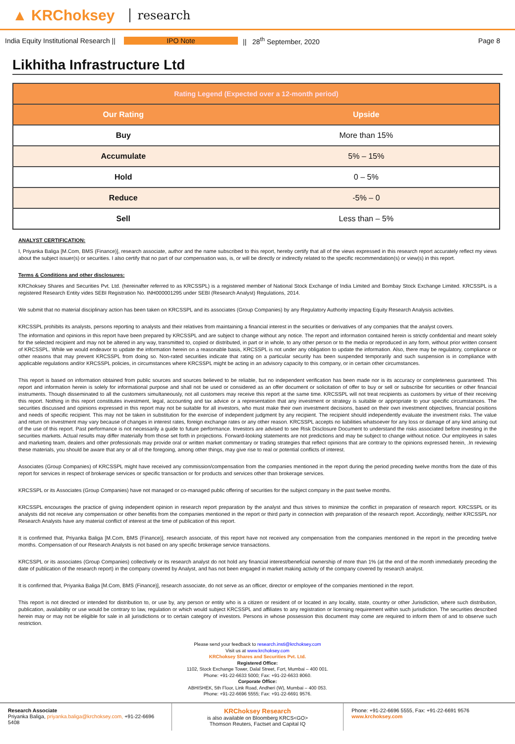▲ KRChoksey research
India Equity Institutional Research ||
IPO Note || 28<sup>th</sup> September, 2020 Page 8
Likhitha Infrastructure Ltd
| Rating Legend (Expected over a 12-month period) | |
| --- | --- |
| Our Rating | Upside |
| Buy | More than 15% |
| Accumulate | 5% – 15% |
| Hold | 0 – 5% |
| Reduce | -5% – 0 |
| Sell | Less than – 5% |
ANALYST CERTIFICATION:
I, Priyanka Baliga [M.Com, BMS (Finance)], research associate, author and the name subscribed to this report, hereby certify that all of the views expressed in this research report accurately reflect my views about the subject issuer(s) or securities. I also certify that no part of our compensation was, is, or will be directly or indirectly related to the specific recommendation(s) or view(s) in this report.
Terms & Conditions and other disclosures:
KRChoksey Shares and Securities Pvt. Ltd. (hereinafter referred to as KRCSSPL) is a registered member of National Stock Exchange of India Limited and Bombay Stock Exchange Limited. KRCSSPL is a registered Research Entity vides SEBI Registration No. INH000001295 under SEBI (Research Analyst) Regulations, 2014.
We submit that no material disciplinary action has been taken on KRCSSPL and its associates (Group Companies) by any Regulatory Authority impacting Equity Research Analysis activities.
KRCSSPL prohibits its analysts, persons reporting to analysts and their relatives from maintaining a financial interest in the securities or derivatives of any companies that the analyst covers.
The information and opinions in this report have been prepared by KRCSSPL and are subject to change without any notice. The report and information contained herein is strictly confidential and meant solely for the selected recipient and may not be altered in any way, transmitted to, copied or distributed, in part or in whole, to any other person or to the media or reproduced in any form, without prior written consent of KRCSSPL. While we would endeavor to update the information herein on a reasonable basis, KRCSSPL is not under any obligation to update the information. Also, there may be regulatory, compliance or other reasons that may prevent KRCSSPL from doing so. Non-rated securities indicate that rating on a particular security has been suspended temporarily and such suspension is in compliance with applicable regulations and/or KRCSSPL policies, in circumstances where KRCSSPL might be acting in an advisory capacity to this company, or in certain other circumstances.
This report is based on information obtained from public sources and sources believed to be reliable, but no independent verification has been made nor is its accuracy or completeness guaranteed. This report and information herein is solely for informational purpose and shall not be used or considered as an offer document or solicitation of offer to buy or sell or subscribe for securities or other financial instruments. Though disseminated to all the customers simultaneously, not all customers may receive this report at the same time. KRCSSPL will not treat recipients as customers by virtue of their receiving this report. Nothing in this report constitutes investment, legal, accounting and tax advice or a representation that any investment or strategy is suitable or appropriate to your specific circumstances. The securities discussed and opinions expressed in this report may not be suitable for all investors, who must make their own investment decisions, based on their own investment objectives, financial positions and needs of specific recipient. This may not be taken in substitution for the exercise of independent judgment by any recipient. The recipient should independently evaluate the investment risks. The value and return on investment may vary because of changes in interest rates, foreign exchange rates or any other reason. KRCSSPL accepts no liabilities whatsoever for any loss or damage of any kind arising out of the use of this report. Past performance is not necessarily a guide to future performance. Investors are advised to see Risk Disclosure Document to understand the risks associated before investing in the securities markets. Actual results may differ materially from those set forth in projections. Forward-looking statements are not predictions and may be subject to change without notice. Our employees in sales and marketing team, dealers and other professionals may provide oral or written market commentary or trading strategies that reflect opinions that are contrary to the opinions expressed herein, .In reviewing these materials, you should be aware that any or all of the foregoing, among other things, may give rise to real or potential conflicts of interest.
Associates (Group Companies) of KRCSSPL might have received any commission/compensation from the companies mentioned in the report during the period preceding twelve months from the date of this report for services in respect of brokerage services or specific transaction or for products and services other than brokerage services.
KRCSSPL or its Associates (Group Companies) have not managed or co-managed public offering of securities for the subject company in the past twelve months.
KRCSSPL encourages the practice of giving independent opinion in research report preparation by the analyst and thus strives to minimize the conflict in preparation of research report. KRCSSPL or its analysts did not receive any compensation or other benefits from the companies mentioned in the report or third party in connection with preparation of the research report. Accordingly, neither KRCSSPL nor Research Analysts have any material conflict of interest at the time of publication of this report.
It is confirmed that, Priyanka Baliga [M.Com, BMS (Finance)], research associate, of this report have not received any compensation from the companies mentioned in the report in the preceding twelve months. Compensation of our Research Analysts is not based on any specific brokerage service transactions.
KRCSSPL or its associates (Group Companies) collectively or its research analyst do not hold any financial interest/beneficial ownership of more than 1% (at the end of the month immediately preceding the date of publication of the research report) in the company covered by Analyst, and has not been engaged in market making activity of the company covered by research analyst.
It is confirmed that, Priyanka Baliga [M.Com, BMS (Finance)], research associate, do not serve as an officer, director or employee of the companies mentioned in the report.
This report is not directed or intended for distribution to, or use by, any person or entity who is a citizen or resident of or located in any locality, state, country or other Jurisdiction, where such distribution, publication, availability or use would be contrary to law, regulation or which would subject KRCSSPL and affiliates to any registration or licensing requirement within such jurisdiction. The securities described herein may or may not be eligible for sale in all jurisdictions or to certain category of investors. Persons in whose possession this document may come are required to inform them of and to observe such restriction.
Please send your feedback to research.insti@krchoksey.com
Visit us at www.krchoksey.com
KRChoksey Shares and Securities Pvt. Ltd.
Registered Office:
1102, Stock Exchange Tower, Dalal Street, Fort, Mumbai – 400 001.
Phone: +91-22-6633 5000; Fax: +91-22-6633 8060.
Corporate Office:
ABHISHEK, 5th Floor, Link Road, Andheri (W), Mumbai – 400 053.
Phone: +91-22-6696 5555; Fax: +91-22-6691 9576.
Research Associate
Priyanka Baliga, priyanka.baliga@krchoksey.com, +91-22-6696 5408
KRChoksey Research
is also available on Bloomberg KRCS<GO>
Thomson Reuters, Factset and Capital IQ
Phone: +91-22-6696 5555, Fax: +91-22-6691 9576
www.krchoksey.com